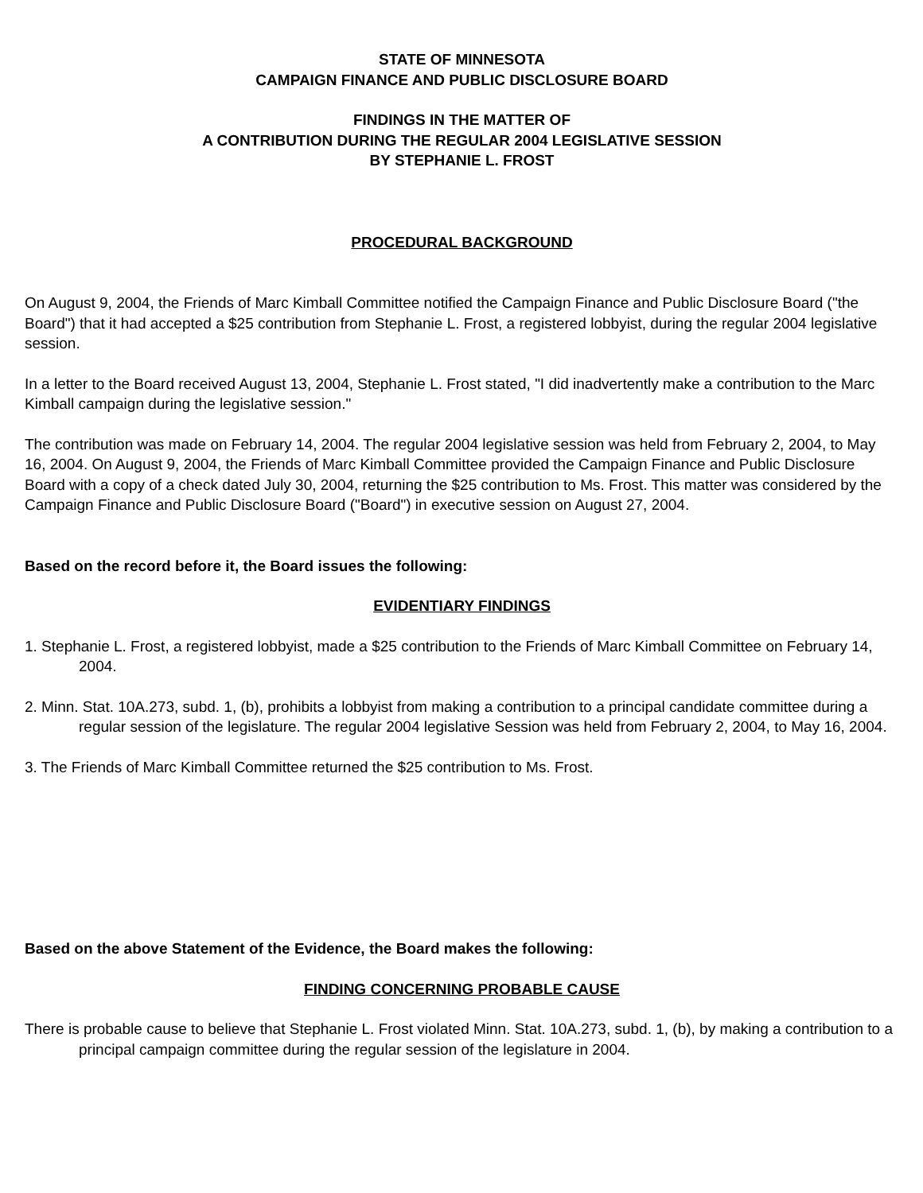STATE OF MINNESOTA
CAMPAIGN FINANCE AND PUBLIC DISCLOSURE BOARD
FINDINGS IN THE MATTER OF
A CONTRIBUTION DURING THE REGULAR 2004 LEGISLATIVE SESSION
BY STEPHANIE L. FROST
PROCEDURAL BACKGROUND
On August 9, 2004, the Friends of Marc Kimball Committee notified the Campaign Finance and Public Disclosure Board ("the Board") that it had accepted a $25 contribution from Stephanie L. Frost, a registered lobbyist, during the regular 2004 legislative session.
In a letter to the Board received August 13, 2004, Stephanie L. Frost stated, "I did inadvertently make a contribution to the Marc Kimball campaign during the legislative session."
The contribution was made on February 14, 2004. The regular 2004 legislative session was held from February 2, 2004, to May 16, 2004. On August 9, 2004, the Friends of Marc Kimball Committee provided the Campaign Finance and Public Disclosure Board with a copy of a check dated July 30, 2004, returning the $25 contribution to Ms. Frost. This matter was considered by the Campaign Finance and Public Disclosure Board ("Board") in executive session on August 27, 2004.
Based on the record before it, the Board issues the following:
EVIDENTIARY FINDINGS
1. Stephanie L. Frost, a registered lobbyist, made a $25 contribution to the Friends of Marc Kimball Committee on February 14, 2004.
2. Minn. Stat. 10A.273, subd. 1, (b), prohibits a lobbyist from making a contribution to a principal candidate committee during a regular session of the legislature. The regular 2004 legislative Session was held from February 2, 2004, to May 16, 2004.
3. The Friends of Marc Kimball Committee returned the $25 contribution to Ms. Frost.
Based on the above Statement of the Evidence, the Board makes the following:
FINDING CONCERNING PROBABLE CAUSE
There is probable cause to believe that Stephanie L. Frost violated Minn. Stat. 10A.273, subd. 1, (b), by making a contribution to a principal campaign committee during the regular session of the legislature in 2004.